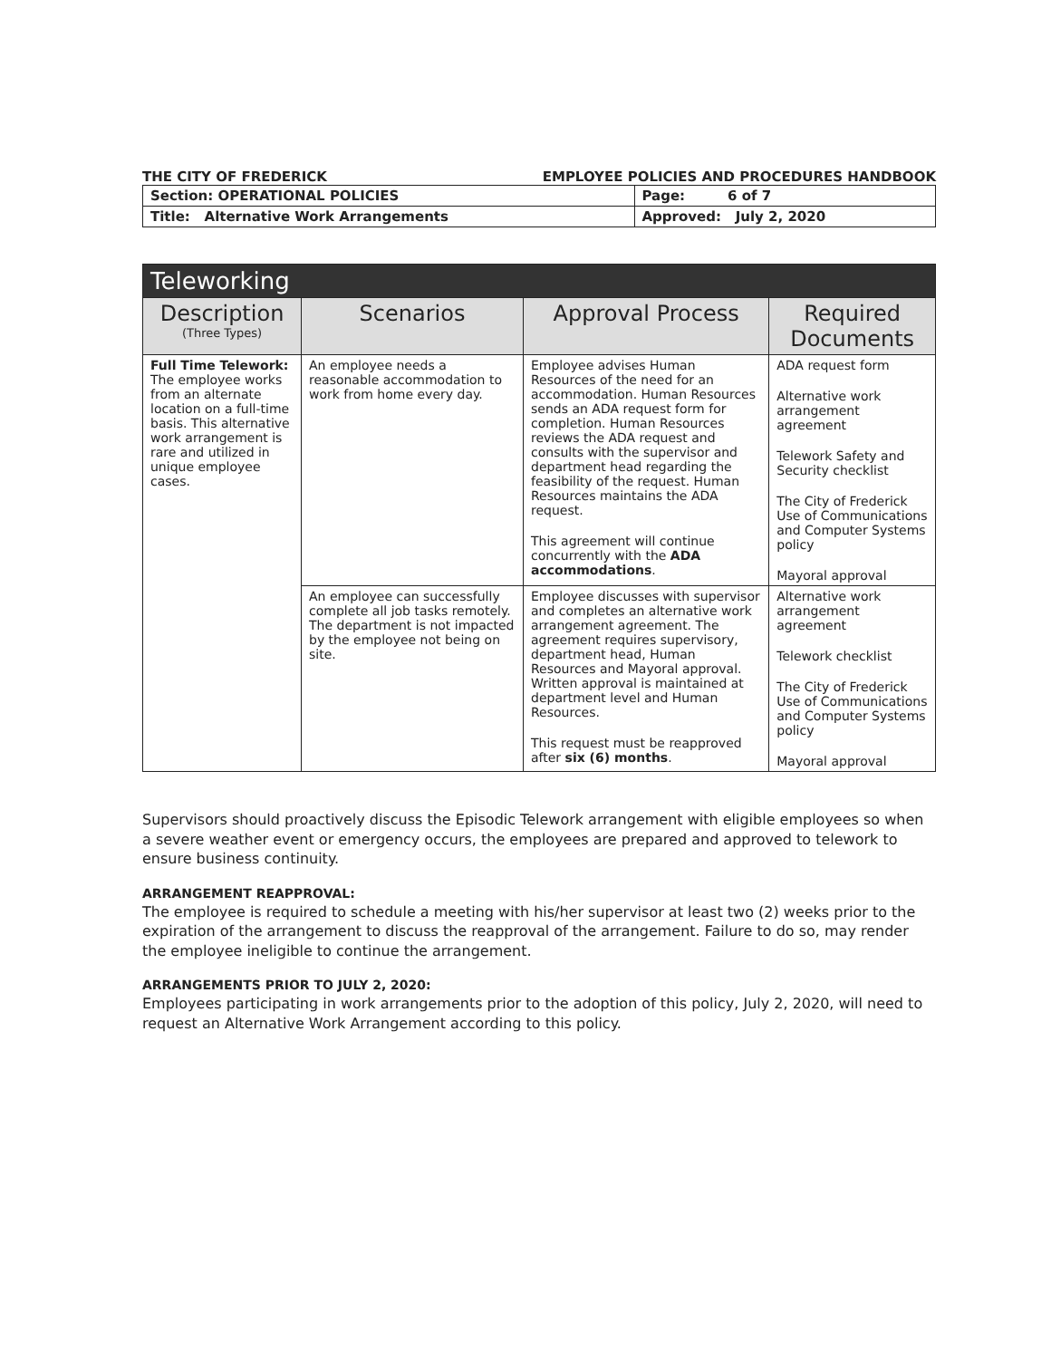THE CITY OF FREDERICK EMPLOYEE POLICIES AND PROCEDURES HANDBOOK
| Section: OPERATIONAL POLICIES | Page: 6 of 7 |
| Title: Alternative Work Arrangements | Approved: July 2, 2020 |
| Teleworking | | | |
| --- | --- | --- | --- |
| Description (Three Types) | Scenarios | Approval Process | Required Documents |
| Full Time Telework: The employee works from an alternate location on a full-time basis. This alternative work arrangement is rare and utilized in unique employee cases. | An employee needs a reasonable accommodation to work from home every day. | Employee advises Human Resources of the need for an accommodation. Human Resources sends an ADA request form for completion. Human Resources reviews the ADA request and consults with the supervisor and department head regarding the feasibility of the request. Human Resources maintains the ADA request. This agreement will continue concurrently with the ADA accommodations . | ADA request form Alternative work arrangement agreement Telework Safety and Security checklist The City of Frederick Use of Communications and Computer Systems policy Mayoral approval |
| | An employee can successfully complete all job tasks remotely. The department is not impacted by the employee not being on site. | Employee discusses with supervisor and completes an alternative work arrangement agreement. The agreement requires supervisory, department head, Human Resources and Mayoral approval. Written approval is maintained at department level and Human Resources. This request must be reapproved after six (6) months . | Alternative work arrangement agreement Telework checklist The City of Frederick Use of Communications and Computer Systems policy Mayoral approval |
Supervisors should proactively discuss the Episodic Telework arrangement with eligible employees so when a severe weather event or emergency occurs, the employees are prepared and approved to telework to ensure business continuity.
ARRANGEMENT REAPPROVAL:
The employee is required to schedule a meeting with his/her supervisor at least two (2) weeks prior to the expiration of the arrangement to discuss the reapproval of the arrangement. Failure to do so, may render the employee ineligible to continue the arrangement.
ARRANGEMENTS PRIOR TO JULY 2, 2020:
Employees participating in work arrangements prior to the adoption of this policy, July 2, 2020, will need to request an Alternative Work Arrangement according to this policy.